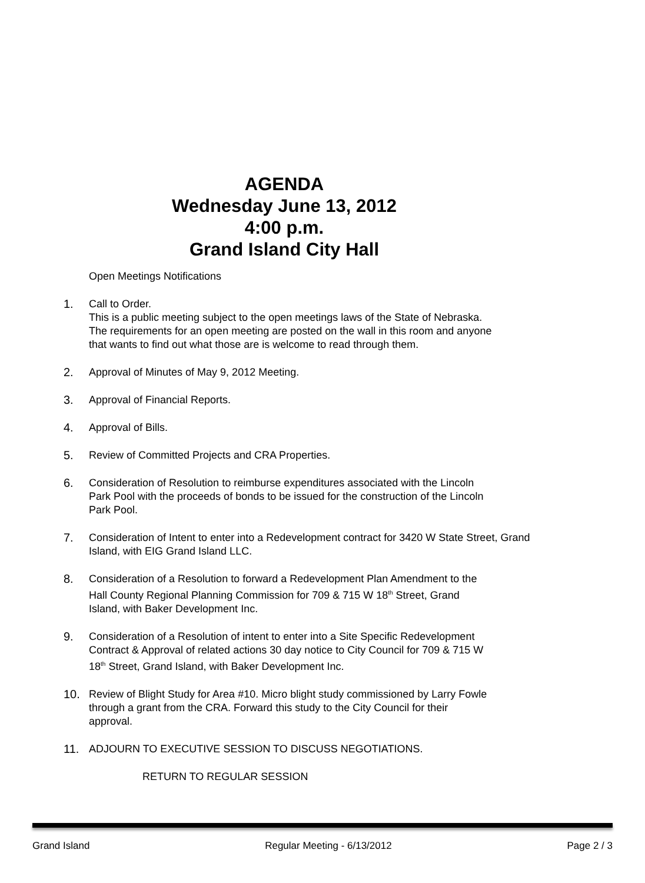AGENDA
Wednesday June 13, 2012
4:00 p.m.
Grand Island City Hall
Open Meetings Notifications
1. Call to Order.
This is a public meeting subject to the open meetings laws of the State of Nebraska.
The requirements for an open meeting are posted on the wall in this room and anyone
that wants to find out what those are is welcome to read through them.
2. Approval of Minutes of May 9, 2012 Meeting.
3. Approval of Financial Reports.
4. Approval of Bills.
5. Review of Committed Projects and CRA Properties.
6. Consideration of Resolution to reimburse expenditures associated with the Lincoln
Park Pool with the proceeds of bonds to be issued for the construction of the Lincoln
Park Pool.
7. Consideration of Intent to enter into a Redevelopment contract for 3420 W State Street, Grand
Island, with EIG Grand Island LLC.
8. Consideration of a Resolution to forward a Redevelopment Plan Amendment to the
Hall County Regional Planning Commission for 709 & 715 W 18<sup>th</sup> Street, Grand
Island, with Baker Development Inc.
9. Consideration of a Resolution of intent to enter into a Site Specific Redevelopment
Contract & Approval of related actions 30 day notice to City Council for 709 & 715 W
18<sup>th</sup> Street, Grand Island, with Baker Development Inc.
10. Review of Blight Study for Area #10. Micro blight study commissioned by Larry Fowle
through a grant from the CRA. Forward this study to the City Council for their
approval.
11. ADJOURN TO EXECUTIVE SESSION TO DISCUSS NEGOTIATIONS.
RETURN TO REGULAR SESSION
Grand Island Regular Meeting - 6/13/2012 Page 2 / 3